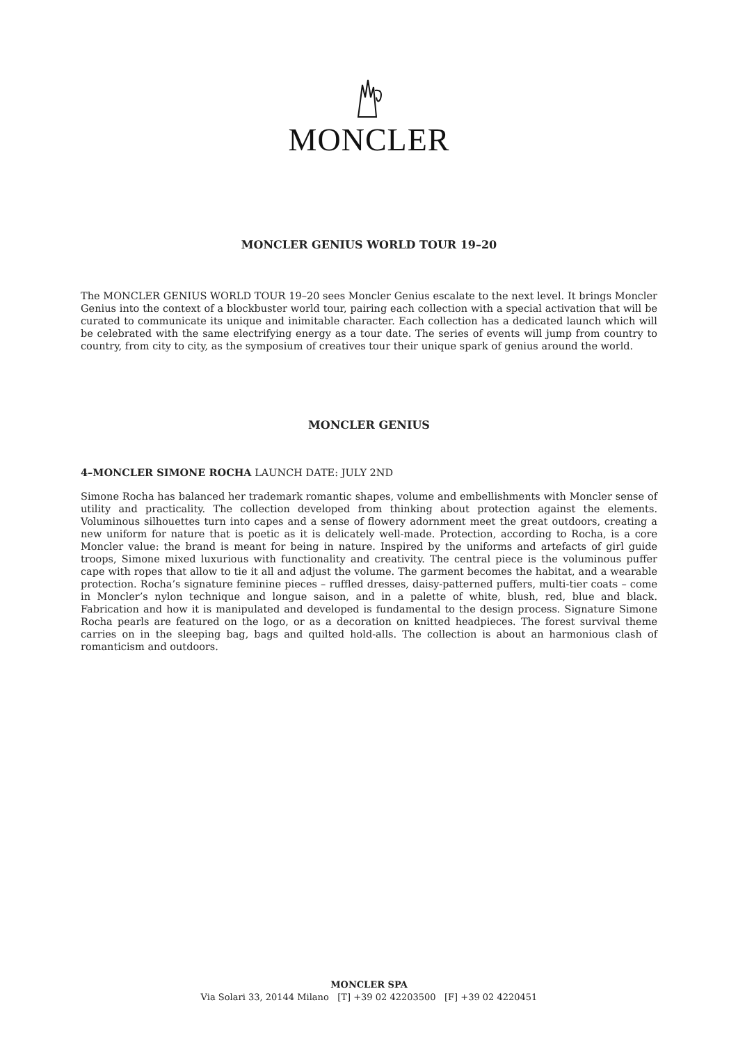MONCLER
MONCLER GENIUS WORLD TOUR 19–20
The MONCLER GENIUS WORLD TOUR 19–20 sees Moncler Genius escalate to the next level. It brings Moncler Genius into the context of a blockbuster world tour, pairing each collection with a special activation that will be curated to communicate its unique and inimitable character. Each collection has a dedicated launch which will be celebrated with the same electrifying energy as a tour date. The series of events will jump from country to country, from city to city, as the symposium of creatives tour their unique spark of genius around the world.
MONCLER GENIUS
4–MONCLER SIMONE ROCHA LAUNCH DATE: JULY 2ND
Simone Rocha has balanced her trademark romantic shapes, volume and embellishments with Moncler sense of utility and practicality. The collection developed from thinking about protection against the elements. Voluminous silhouettes turn into capes and a sense of flowery adornment meet the great outdoors, creating a new uniform for nature that is poetic as it is delicately well-made. Protection, according to Rocha, is a core Moncler value: the brand is meant for being in nature. Inspired by the uniforms and artefacts of girl guide troops, Simone mixed luxurious with functionality and creativity. The central piece is the voluminous puffer cape with ropes that allow to tie it all and adjust the volume. The garment becomes the habitat, and a wearable protection. Rocha’s signature feminine pieces – ruffled dresses, daisy-patterned puffers, multi-tier coats – come in Moncler’s nylon technique and longue saison, and in a palette of white, blush, red, blue and black. Fabrication and how it is manipulated and developed is fundamental to the design process. Signature Simone Rocha pearls are featured on the logo, or as a decoration on knitted headpieces. The forest survival theme carries on in the sleeping bag, bags and quilted hold-alls. The collection is about an harmonious clash of romanticism and outdoors.
MONCLER SPA
Via Solari 33, 20144 Milano [T] +39 02 42203500 [F] +39 02 4220451